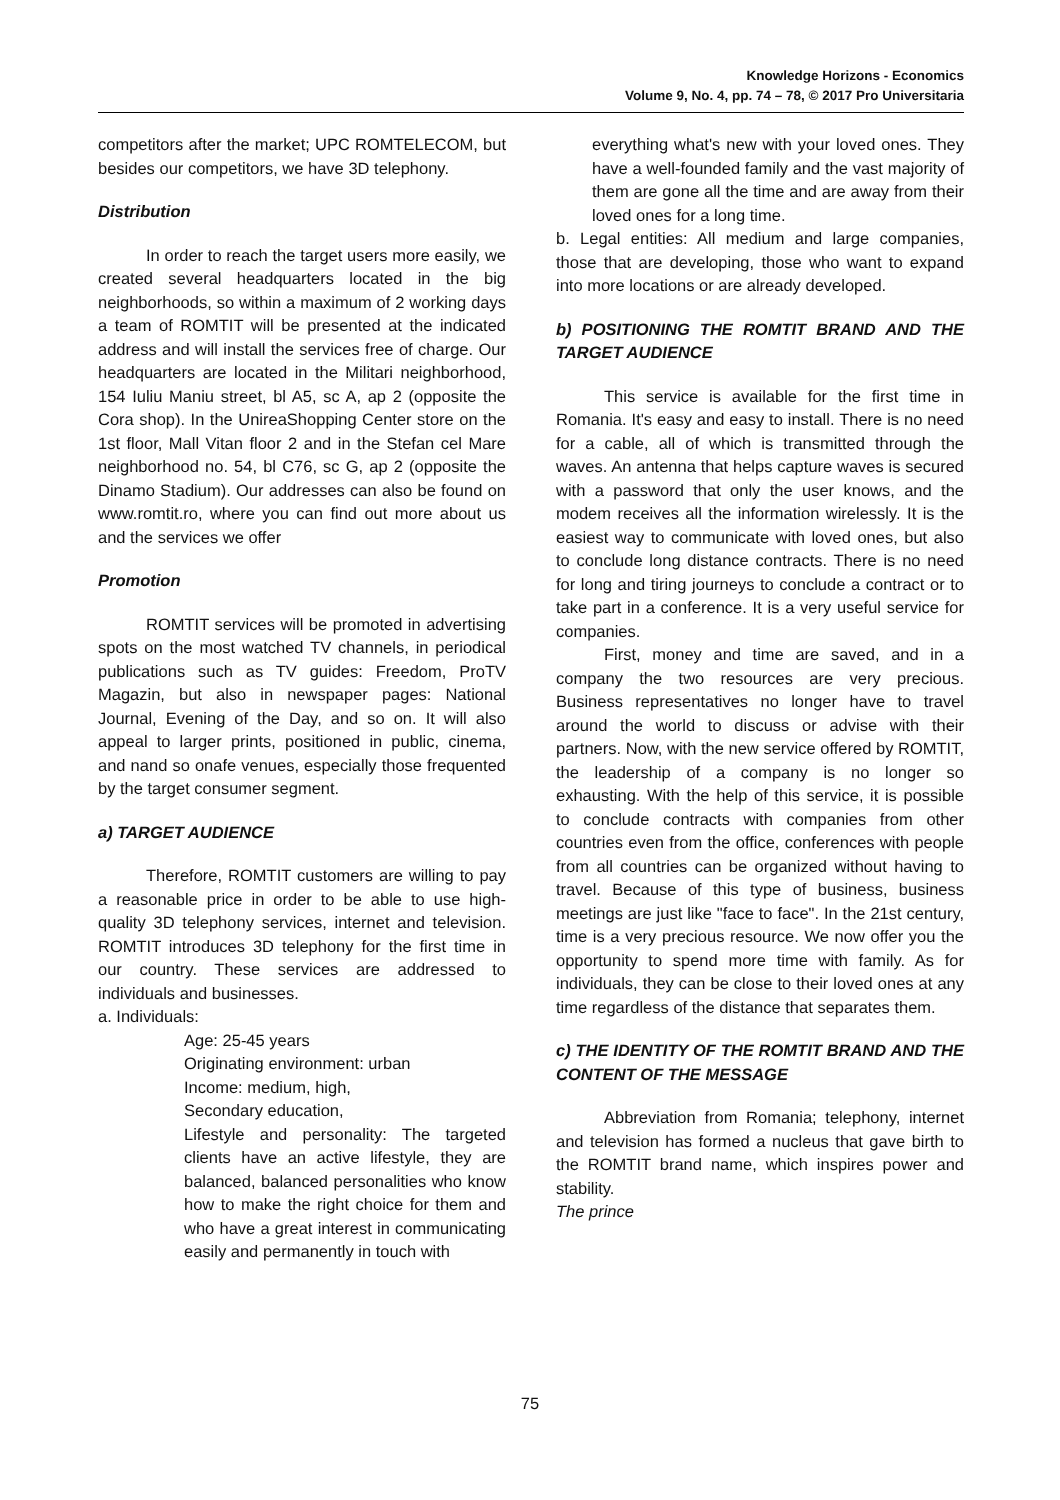Knowledge Horizons - Economics
Volume 9, No. 4, pp. 74 – 78, © 2017 Pro Universitaria
competitors after the market; UPC ROMTELECOM, but besides our competitors, we have 3D telephony.
Distribution
In order to reach the target users more easily, we created several headquarters located in the big neighborhoods, so within a maximum of 2 working days a team of ROMTIT will be presented at the indicated address and will install the services free of charge. Our headquarters are located in the Militari neighborhood, 154 Iuliu Maniu street, bl A5, sc A, ap 2 (opposite the Cora shop). In the UnireaShopping Center store on the 1st floor, Mall Vitan floor 2 and in the Stefan cel Mare neighborhood no. 54, bl C76, sc G, ap 2 (opposite the Dinamo Stadium). Our addresses can also be found on www.romtit.ro, where you can find out more about us and the services we offer
Promotion
ROMTIT services will be promoted in advertising spots on the most watched TV channels, in periodical publications such as TV guides: Freedom, ProTV Magazin, but also in newspaper pages: National Journal, Evening of the Day, and so on. It will also appeal to larger prints, positioned in public, cinema, and nand so onafe venues, especially those frequented by the target consumer segment.
a) TARGET AUDIENCE
Therefore, ROMTIT customers are willing to pay a reasonable price in order to be able to use high-quality 3D telephony services, internet and television. ROMTIT introduces 3D telephony for the first time in our country. These services are addressed to individuals and businesses.
a. Individuals:
Age: 25-45 years
Originating environment: urban
Income: medium, high,
Secondary education,
Lifestyle and personality: The targeted clients have an active lifestyle, they are balanced, balanced personalities who know how to make the right choice for them and who have a great interest in communicating easily and permanently in touch with
everything what's new with your loved ones. They have a well-founded family and the vast majority of them are gone all the time and are away from their loved ones for a long time.
b. Legal entities: All medium and large companies, those that are developing, those who want to expand into more locations or are already developed.
b) POSITIONING THE ROMTIT BRAND AND THE TARGET AUDIENCE
This service is available for the first time in Romania. It's easy and easy to install. There is no need for a cable, all of which is transmitted through the waves. An antenna that helps capture waves is secured with a password that only the user knows, and the modem receives all the information wirelessly. It is the easiest way to communicate with loved ones, but also to conclude long distance contracts. There is no need for long and tiring journeys to conclude a contract or to take part in a conference. It is a very useful service for companies.
First, money and time are saved, and in a company the two resources are very precious. Business representatives no longer have to travel around the world to discuss or advise with their partners. Now, with the new service offered by ROMTIT, the leadership of a company is no longer so exhausting. With the help of this service, it is possible to conclude contracts with companies from other countries even from the office, conferences with people from all countries can be organized without having to travel. Because of this type of business, business meetings are just like "face to face". In the 21st century, time is a very precious resource. We now offer you the opportunity to spend more time with family. As for individuals, they can be close to their loved ones at any time regardless of the distance that separates them.
c) THE IDENTITY OF THE ROMTIT BRAND AND THE CONTENT OF THE MESSAGE
Abbreviation from Romania; telephony, internet and television has formed a nucleus that gave birth to the ROMTIT brand name, which inspires power and stability.
The prince
75